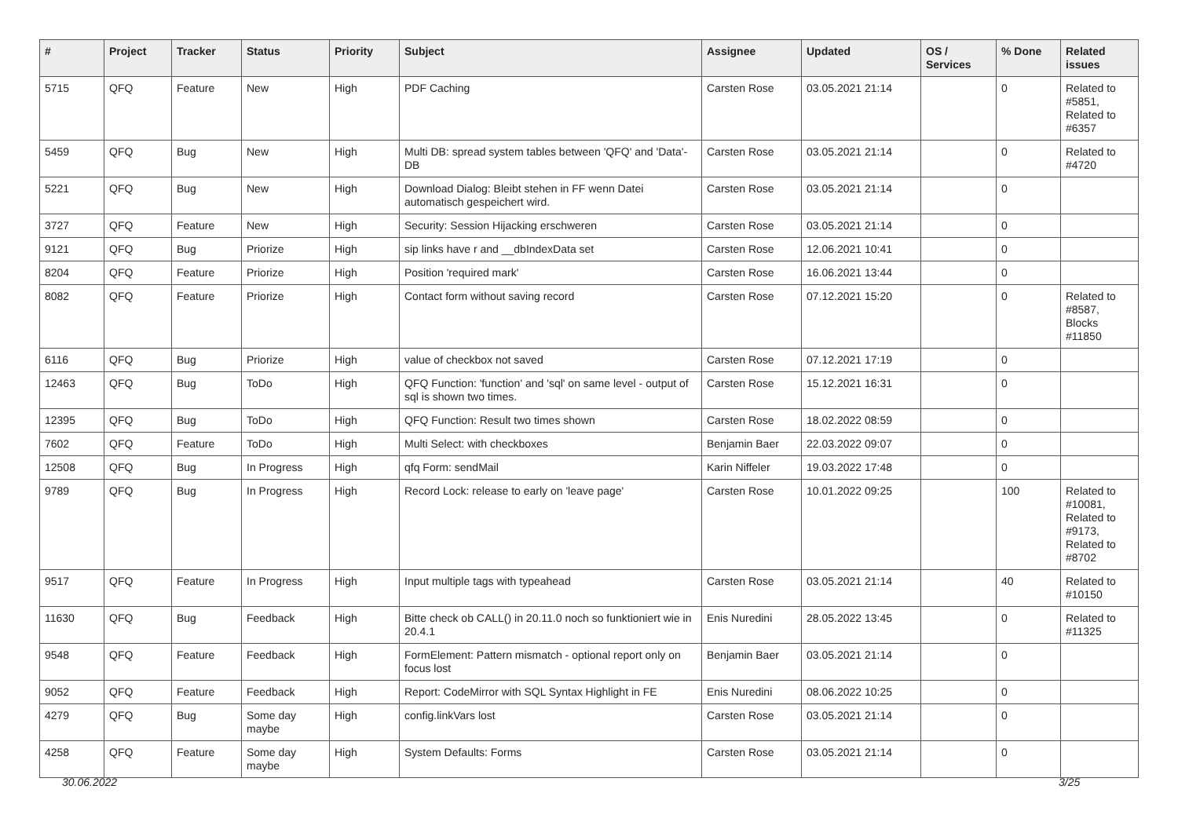| # | Project | Tracker | Status | Priority | Subject | Assignee | Updated | OS / Services | % Done | Related issues |
| --- | --- | --- | --- | --- | --- | --- | --- | --- | --- | --- |
| 5715 | QFQ | Feature | New | High | PDF Caching | Carsten Rose | 03.05.2021 21:14 | | 0 | Related to #5851, Related to #6357 |
| 5459 | QFQ | Bug | New | High | Multi DB: spread system tables between 'QFQ' and 'Data'-DB | Carsten Rose | 03.05.2021 21:14 | | 0 | Related to #4720 |
| 5221 | QFQ | Bug | New | High | Download Dialog: Bleibt stehen in FF wenn Datei automatisch gespeichert wird. | Carsten Rose | 03.05.2021 21:14 | | 0 | |
| 3727 | QFQ | Feature | New | High | Security: Session Hijacking erschweren | Carsten Rose | 03.05.2021 21:14 | | 0 | |
| 9121 | QFQ | Bug | Priorize | High | sip links have r and __dbIndexData set | Carsten Rose | 12.06.2021 10:41 | | 0 | |
| 8204 | QFQ | Feature | Priorize | High | Position 'required mark' | Carsten Rose | 16.06.2021 13:44 | | 0 | |
| 8082 | QFQ | Feature | Priorize | High | Contact form without saving record | Carsten Rose | 07.12.2021 15:20 | | 0 | Related to #8587, Blocks #11850 |
| 6116 | QFQ | Bug | Priorize | High | value of checkbox not saved | Carsten Rose | 07.12.2021 17:19 | | 0 | |
| 12463 | QFQ | Bug | ToDo | High | QFQ Function: 'function' and 'sql' on same level - output of sql is shown two times. | Carsten Rose | 15.12.2021 16:31 | | 0 | |
| 12395 | QFQ | Bug | ToDo | High | QFQ Function: Result two times shown | Carsten Rose | 18.02.2022 08:59 | | 0 | |
| 7602 | QFQ | Feature | ToDo | High | Multi Select: with checkboxes | Benjamin Baer | 22.03.2022 09:07 | | 0 | |
| 12508 | QFQ | Bug | In Progress | High | qfq Form: sendMail | Karin Niffeler | 19.03.2022 17:48 | | 0 | |
| 9789 | QFQ | Bug | In Progress | High | Record Lock: release to early on 'leave page' | Carsten Rose | 10.01.2022 09:25 | | 100 | Related to #10081, Related to #9173, Related to #8702 |
| 9517 | QFQ | Feature | In Progress | High | Input multiple tags with typeahead | Carsten Rose | 03.05.2021 21:14 | | 40 | Related to #10150 |
| 11630 | QFQ | Bug | Feedback | High | Bitte check ob CALL() in 20.11.0 noch so funktioniert wie in 20.4.1 | Enis Nuredini | 28.05.2022 13:45 | | 0 | Related to #11325 |
| 9548 | QFQ | Feature | Feedback | High | FormElement: Pattern mismatch - optional report only on focus lost | Benjamin Baer | 03.05.2021 21:14 | | 0 | |
| 9052 | QFQ | Feature | Feedback | High | Report: CodeMirror with SQL Syntax Highlight in FE | Enis Nuredini | 08.06.2022 10:25 | | 0 | |
| 4279 | QFQ | Bug | Some day maybe | High | config.linkVars lost | Carsten Rose | 03.05.2021 21:14 | | 0 | |
| 4258 | QFQ | Feature | Some day maybe | High | System Defaults: Forms | Carsten Rose | 03.05.2021 21:14 | | 0 | |
30.06.2022 3/25